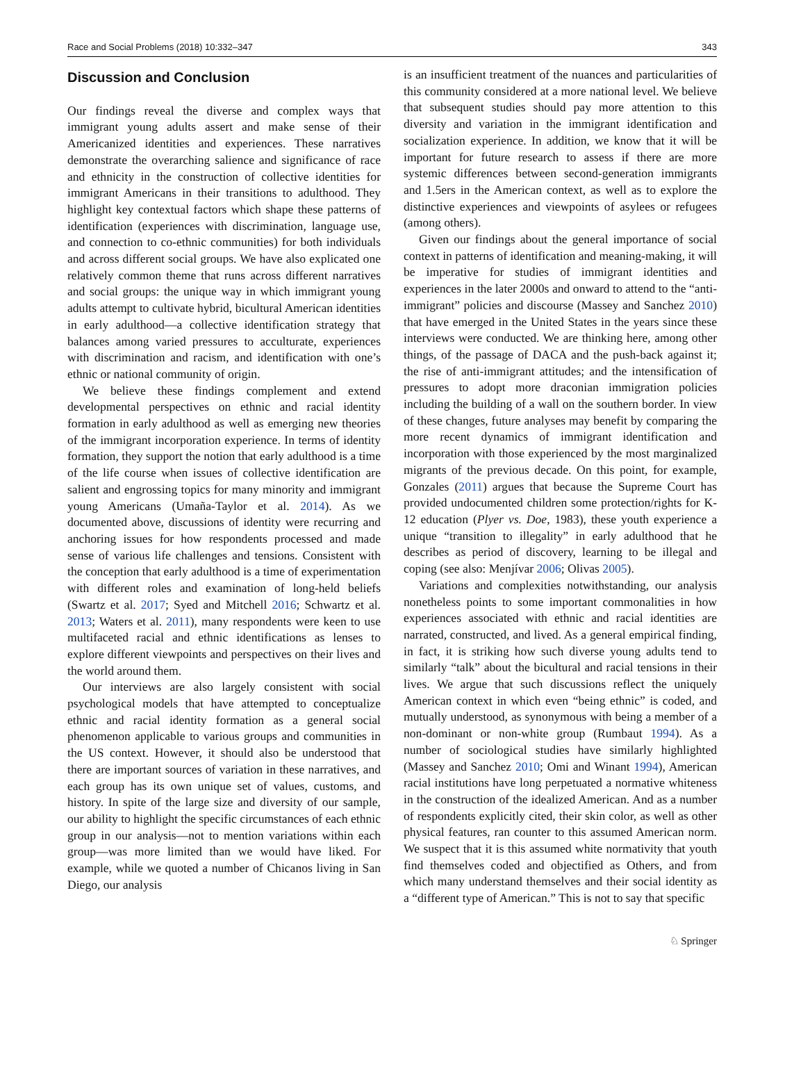Race and Social Problems (2018) 10:332–347 343
Discussion and Conclusion
Our findings reveal the diverse and complex ways that immigrant young adults assert and make sense of their Americanized identities and experiences. These narratives demonstrate the overarching salience and significance of race and ethnicity in the construction of collective identities for immigrant Americans in their transitions to adulthood. They highlight key contextual factors which shape these patterns of identification (experiences with discrimination, language use, and connection to co-ethnic communities) for both individuals and across different social groups. We have also explicated one relatively common theme that runs across different narratives and social groups: the unique way in which immigrant young adults attempt to cultivate hybrid, bicultural American identities in early adulthood—a collective identification strategy that balances among varied pressures to acculturate, experiences with discrimination and racism, and identification with one’s ethnic or national community of origin.
We believe these findings complement and extend developmental perspectives on ethnic and racial identity formation in early adulthood as well as emerging new theories of the immigrant incorporation experience. In terms of identity formation, they support the notion that early adulthood is a time of the life course when issues of collective identification are salient and engrossing topics for many minority and immigrant young Americans (Umaña-Taylor et al. 2014). As we documented above, discussions of identity were recurring and anchoring issues for how respondents processed and made sense of various life challenges and tensions. Consistent with the conception that early adulthood is a time of experimentation with different roles and examination of long-held beliefs (Swartz et al. 2017; Syed and Mitchell 2016; Schwartz et al. 2013; Waters et al. 2011), many respondents were keen to use multifaceted racial and ethnic identifications as lenses to explore different viewpoints and perspectives on their lives and the world around them.
Our interviews are also largely consistent with social psychological models that have attempted to conceptualize ethnic and racial identity formation as a general social phenomenon applicable to various groups and communities in the US context. However, it should also be understood that there are important sources of variation in these narratives, and each group has its own unique set of values, customs, and history. In spite of the large size and diversity of our sample, our ability to highlight the specific circumstances of each ethnic group in our analysis—not to mention variations within each group—was more limited than we would have liked. For example, while we quoted a number of Chicanos living in San Diego, our analysis
is an insufficient treatment of the nuances and particularities of this community considered at a more national level. We believe that subsequent studies should pay more attention to this diversity and variation in the immigrant identification and socialization experience. In addition, we know that it will be important for future research to assess if there are more systemic differences between second-generation immigrants and 1.5ers in the American context, as well as to explore the distinctive experiences and viewpoints of asylees or refugees (among others).
Given our findings about the general importance of social context in patterns of identification and meaning-making, it will be imperative for studies of immigrant identities and experiences in the later 2000s and onward to attend to the “anti-immigrant” policies and discourse (Massey and Sanchez 2010) that have emerged in the United States in the years since these interviews were conducted. We are thinking here, among other things, of the passage of DACA and the push-back against it; the rise of anti-immigrant attitudes; and the intensification of pressures to adopt more draconian immigration policies including the building of a wall on the southern border. In view of these changes, future analyses may benefit by comparing the more recent dynamics of immigrant identification and incorporation with those experienced by the most marginalized migrants of the previous decade. On this point, for example, Gonzales (2011) argues that because the Supreme Court has provided undocumented children some protection/rights for K-12 education (Plyer vs. Doe, 1983), these youth experience a unique “transition to illegality” in early adulthood that he describes as period of discovery, learning to be illegal and coping (see also: Menjívar 2006; Olivas 2005).
Variations and complexities notwithstanding, our analysis nonetheless points to some important commonalities in how experiences associated with ethnic and racial identities are narrated, constructed, and lived. As a general empirical finding, in fact, it is striking how such diverse young adults tend to similarly “talk” about the bicultural and racial tensions in their lives. We argue that such discussions reflect the uniquely American context in which even “being ethnic” is coded, and mutually understood, as synonymous with being a member of a non-dominant or non-white group (Rumbaut 1994). As a number of sociological studies have similarly highlighted (Massey and Sanchez 2010; Omi and Winant 1994), American racial institutions have long perpetuated a normative whiteness in the construction of the idealized American. And as a number of respondents explicitly cited, their skin color, as well as other physical features, ran counter to this assumed American norm. We suspect that it is this assumed white normativity that youth find themselves coded and objectified as Others, and from which many understand themselves and their social identity as a “different type of American.” This is not to say that specific
♘ Springer